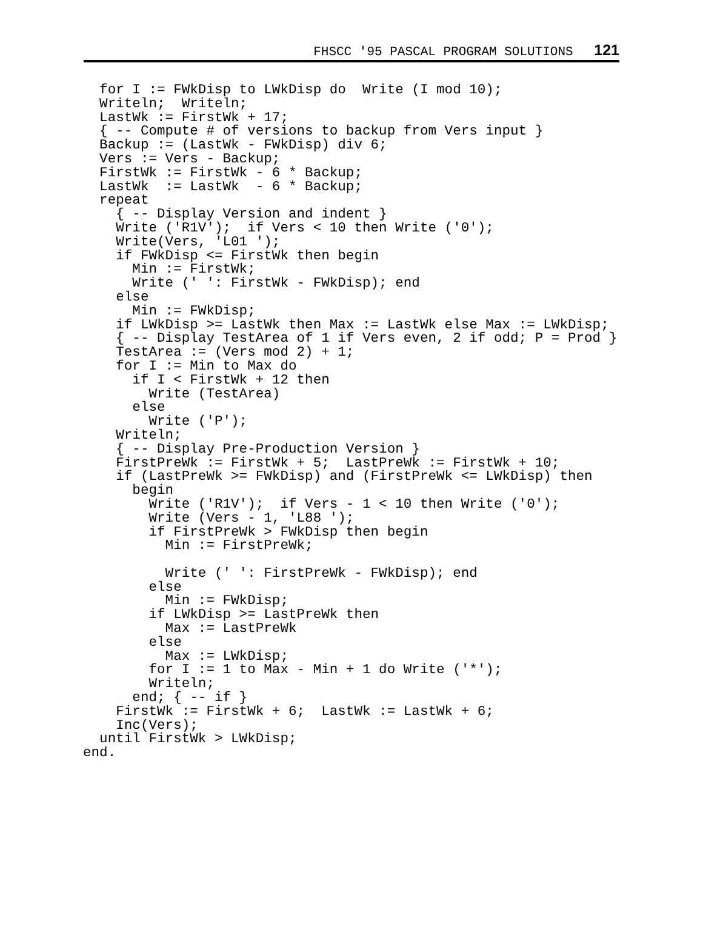FHSCC '95 PASCAL PROGRAM SOLUTIONS 121
  for I := FWkDisp to LWkDisp do  Write (I mod 10);
  Writeln;  Writeln;
  LastWk := FirstWk + 17;
  { -- Compute # of versions to backup from Vers input }
  Backup := (LastWk - FWkDisp) div 6;
  Vers := Vers - Backup;
  FirstWk := FirstWk - 6 * Backup;
  LastWk  := LastWk  - 6 * Backup;
  repeat
    { -- Display Version and indent }
    Write ('R1V');  if Vers < 10 then Write ('0');
    Write(Vers, 'L01 ');
    if FWkDisp <= FirstWk then begin
      Min := FirstWk;
      Write (' ': FirstWk - FWkDisp); end
    else
      Min := FWkDisp;
    if LWkDisp >= LastWk then Max := LastWk else Max := LWkDisp;
    { -- Display TestArea of 1 if Vers even, 2 if odd; P = Prod }
    TestArea := (Vers mod 2) + 1;
    for I := Min to Max do
      if I < FirstWk + 12 then
        Write (TestArea)
      else
        Write ('P');
    Writeln;
    { -- Display Pre-Production Version }
    FirstPreWk := FirstWk + 5;  LastPreWk := FirstWk + 10;
    if (LastPreWk >= FWkDisp) and (FirstPreWk <= LWkDisp) then
      begin
        Write ('R1V');  if Vers - 1 < 10 then Write ('0');
        Write (Vers - 1, 'L88 ');
        if FirstPreWk > FWkDisp then begin
          Min := FirstPreWk;

          Write (' ': FirstPreWk - FWkDisp); end
        else
          Min := FWkDisp;
        if LWkDisp >= LastPreWk then
          Max := LastPreWk
        else
          Max := LWkDisp;
        for I := 1 to Max - Min + 1 do Write ('*');
        Writeln;
      end; { -- if }
    FirstWk := FirstWk + 6;  LastWk := LastWk + 6;
    Inc(Vers);
  until FirstWk > LWkDisp;
end.